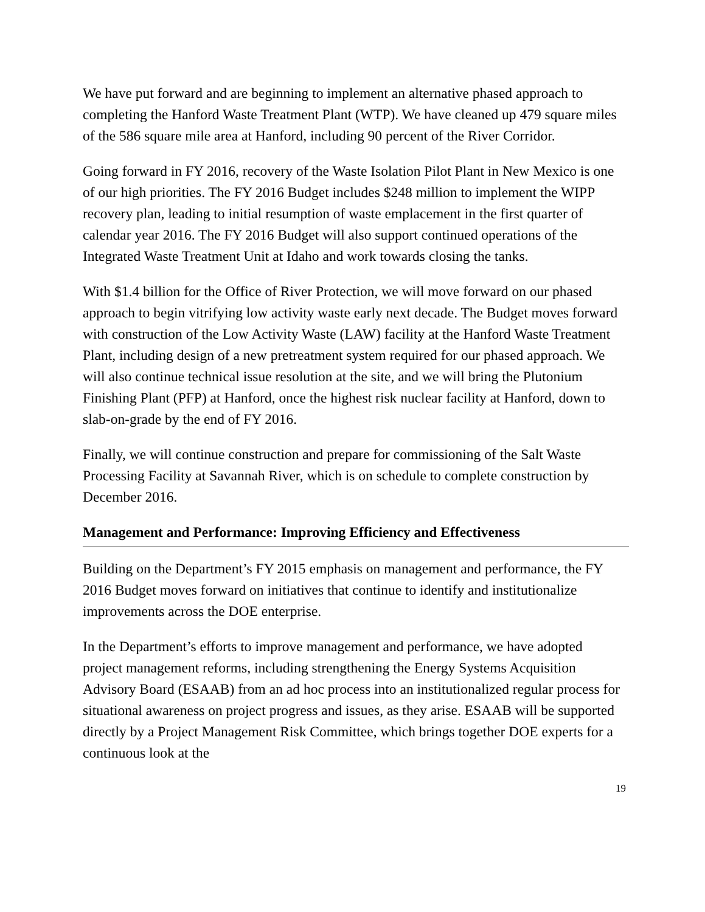We have put forward and are beginning to implement an alternative phased approach to completing the Hanford Waste Treatment Plant (WTP). We have cleaned up 479 square miles of the 586 square mile area at Hanford, including 90 percent of the River Corridor.
Going forward in FY 2016, recovery of the Waste Isolation Pilot Plant in New Mexico is one of our high priorities. The FY 2016 Budget includes $248 million to implement the WIPP recovery plan, leading to initial resumption of waste emplacement in the first quarter of calendar year 2016. The FY 2016 Budget will also support continued operations of the Integrated Waste Treatment Unit at Idaho and work towards closing the tanks.
With $1.4 billion for the Office of River Protection, we will move forward on our phased approach to begin vitrifying low activity waste early next decade. The Budget moves forward with construction of the Low Activity Waste (LAW) facility at the Hanford Waste Treatment Plant, including design of a new pretreatment system required for our phased approach. We will also continue technical issue resolution at the site, and we will bring the Plutonium Finishing Plant (PFP) at Hanford, once the highest risk nuclear facility at Hanford, down to slab-on-grade by the end of FY 2016.
Finally, we will continue construction and prepare for commissioning of the Salt Waste Processing Facility at Savannah River, which is on schedule to complete construction by December 2016.
Management and Performance: Improving Efficiency and Effectiveness
Building on the Department’s FY 2015 emphasis on management and performance, the FY 2016 Budget moves forward on initiatives that continue to identify and institutionalize improvements across the DOE enterprise.
In the Department’s efforts to improve management and performance, we have adopted project management reforms, including strengthening the Energy Systems Acquisition Advisory Board (ESAAB) from an ad hoc process into an institutionalized regular process for situational awareness on project progress and issues, as they arise. ESAAB will be supported directly by a Project Management Risk Committee, which brings together DOE experts for a continuous look at the
19